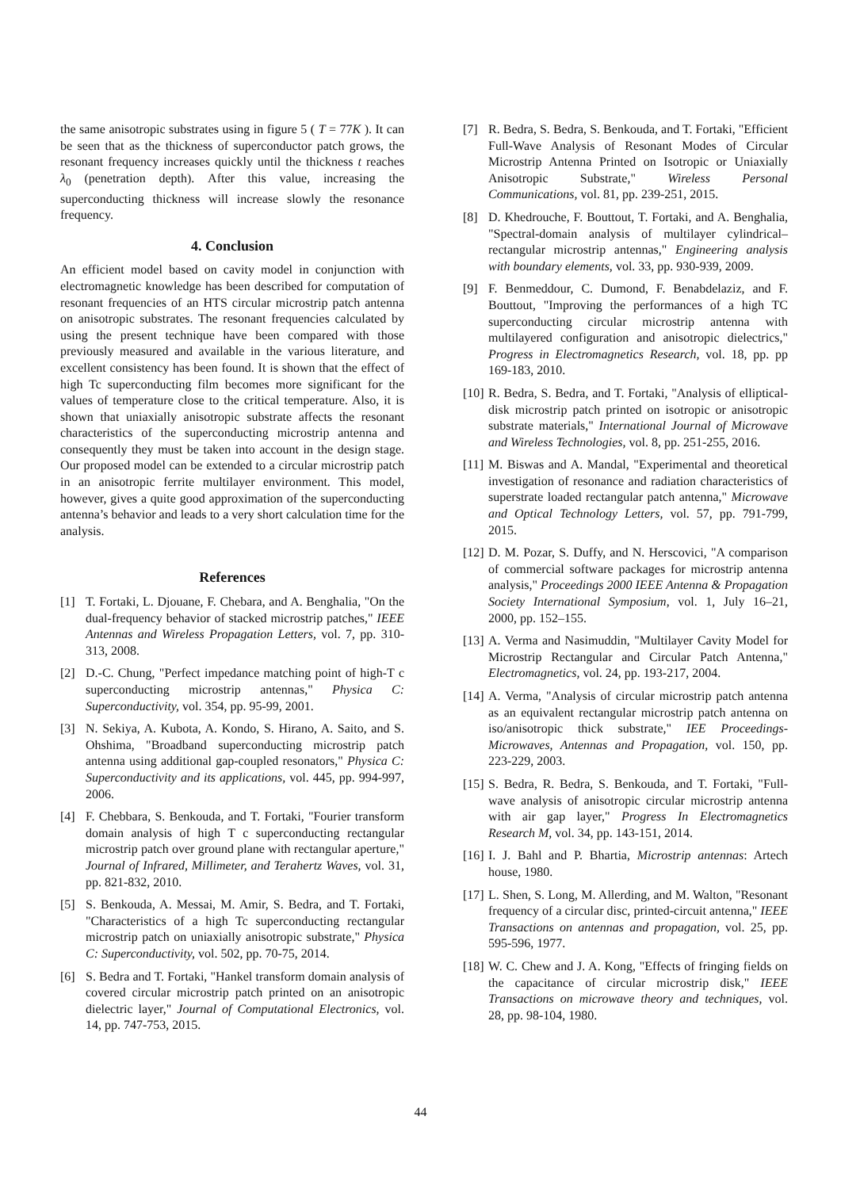the same anisotropic substrates using in figure 5 ( T = 77K ). It can be seen that as the thickness of superconductor patch grows, the resonant frequency increases quickly until the thickness t reaches λ<sub>0</sub> (penetration depth). After this value, increasing the superconducting thickness will increase slowly the resonance frequency.
4. Conclusion
An efficient model based on cavity model in conjunction with electromagnetic knowledge has been described for computation of resonant frequencies of an HTS circular microstrip patch antenna on anisotropic substrates. The resonant frequencies calculated by using the present technique have been compared with those previously measured and available in the various literature, and excellent consistency has been found. It is shown that the effect of high Tc superconducting film becomes more significant for the values of temperature close to the critical temperature. Also, it is shown that uniaxially anisotropic substrate affects the resonant characteristics of the superconducting microstrip antenna and consequently they must be taken into account in the design stage. Our proposed model can be extended to a circular microstrip patch in an anisotropic ferrite multilayer environment. This model, however, gives a quite good approximation of the superconducting antenna’s behavior and leads to a very short calculation time for the analysis.
References
[1] T. Fortaki, L. Djouane, F. Chebara, and A. Benghalia, "On the dual-frequency behavior of stacked microstrip patches," IEEE Antennas and Wireless Propagation Letters, vol. 7, pp. 310-313, 2008.
[2] D.-C. Chung, "Perfect impedance matching point of high-T c superconducting microstrip antennas," Physica C: Superconductivity, vol. 354, pp. 95-99, 2001.
[3] N. Sekiya, A. Kubota, A. Kondo, S. Hirano, A. Saito, and S. Ohshima, "Broadband superconducting microstrip patch antenna using additional gap-coupled resonators," Physica C: Superconductivity and its applications, vol. 445, pp. 994-997, 2006.
[4] F. Chebbara, S. Benkouda, and T. Fortaki, "Fourier transform domain analysis of high T c superconducting rectangular microstrip patch over ground plane with rectangular aperture," Journal of Infrared, Millimeter, and Terahertz Waves, vol. 31, pp. 821-832, 2010.
[5] S. Benkouda, A. Messai, M. Amir, S. Bedra, and T. Fortaki, "Characteristics of a high Tc superconducting rectangular microstrip patch on uniaxially anisotropic substrate," Physica C: Superconductivity, vol. 502, pp. 70-75, 2014.
[6] S. Bedra and T. Fortaki, "Hankel transform domain analysis of covered circular microstrip patch printed on an anisotropic dielectric layer," Journal of Computational Electronics, vol. 14, pp. 747-753, 2015.
[7] R. Bedra, S. Bedra, S. Benkouda, and T. Fortaki, "Efficient Full-Wave Analysis of Resonant Modes of Circular Microstrip Antenna Printed on Isotropic or Uniaxially Anisotropic Substrate," Wireless Personal Communications, vol. 81, pp. 239-251, 2015.
[8] D. Khedrouche, F. Bouttout, T. Fortaki, and A. Benghalia, "Spectral-domain analysis of multilayer cylindrical–rectangular microstrip antennas," Engineering analysis with boundary elements, vol. 33, pp. 930-939, 2009.
[9] F. Benmeddour, C. Dumond, F. Benabdelaziz, and F. Bouttout, "Improving the performances of a high TC superconducting circular microstrip antenna with multilayered configuration and anisotropic dielectrics," Progress in Electromagnetics Research, vol. 18, pp. pp 169-183, 2010.
[10] R. Bedra, S. Bedra, and T. Fortaki, "Analysis of elliptical-disk microstrip patch printed on isotropic or anisotropic substrate materials," International Journal of Microwave and Wireless Technologies, vol. 8, pp. 251-255, 2016.
[11] M. Biswas and A. Mandal, "Experimental and theoretical investigation of resonance and radiation characteristics of superstrate loaded rectangular patch antenna," Microwave and Optical Technology Letters, vol. 57, pp. 791-799, 2015.
[12] D. M. Pozar, S. Duffy, and N. Herscovici, "A comparison of commercial software packages for microstrip antenna analysis," Proceedings 2000 IEEE Antenna & Propagation Society International Symposium, vol. 1, July 16–21, 2000, pp. 152–155.
[13] A. Verma and Nasimuddin, "Multilayer Cavity Model for Microstrip Rectangular and Circular Patch Antenna," Electromagnetics, vol. 24, pp. 193-217, 2004.
[14] A. Verma, "Analysis of circular microstrip patch antenna as an equivalent rectangular microstrip patch antenna on iso/anisotropic thick substrate," IEE Proceedings-Microwaves, Antennas and Propagation, vol. 150, pp. 223-229, 2003.
[15] S. Bedra, R. Bedra, S. Benkouda, and T. Fortaki, "Full-wave analysis of anisotropic circular microstrip antenna with air gap layer," Progress In Electromagnetics Research M, vol. 34, pp. 143-151, 2014.
[16] I. J. Bahl and P. Bhartia, Microstrip antennas: Artech house, 1980.
[17] L. Shen, S. Long, M. Allerding, and M. Walton, "Resonant frequency of a circular disc, printed-circuit antenna," IEEE Transactions on antennas and propagation, vol. 25, pp. 595-596, 1977.
[18] W. C. Chew and J. A. Kong, "Effects of fringing fields on the capacitance of circular microstrip disk," IEEE Transactions on microwave theory and techniques, vol. 28, pp. 98-104, 1980.
44